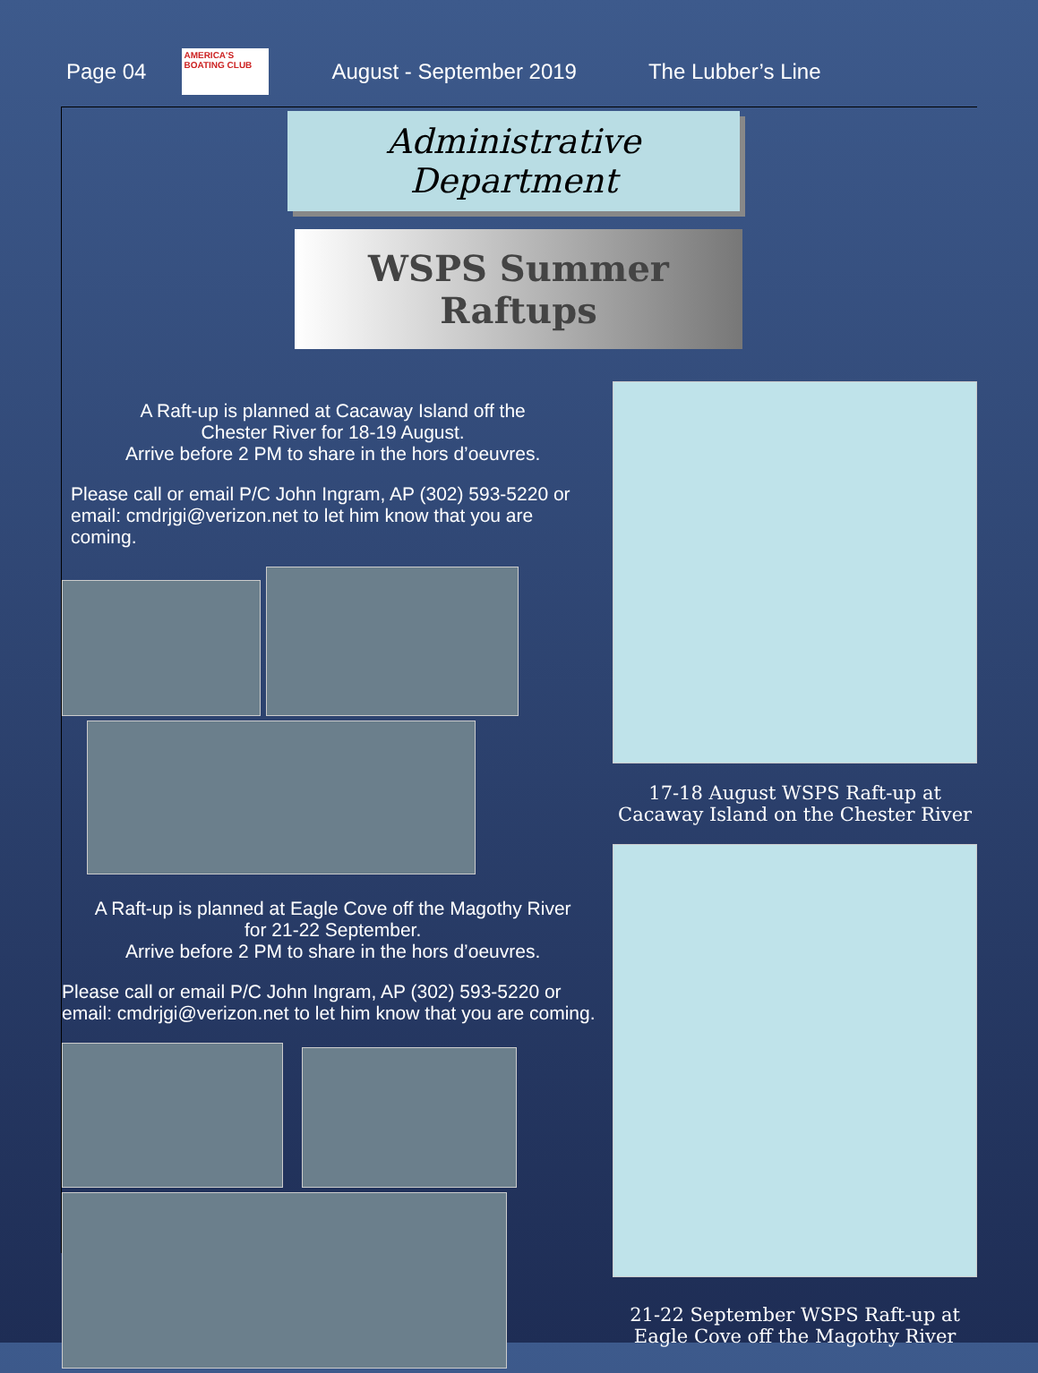Page 04
AMERICA'S BOATING CLUB
August - September 2019 The Lubber’s Line
Administrative Department
WSPS Summer Raftups
A Raft-up is planned at Cacaway Island off the
Chester River for 18-19 August.
Arrive before 2 PM to share in the hors d’oeuvres.
Please call or email P/C John Ingram, AP (302) 593-5220 or email: cmdrjgi@verizon.net to let him know that you are coming.
A Raft-up is planned at Eagle Cove off the Magothy River
for 21-22 September.
Arrive before 2 PM to share in the hors d’oeuvres.
Please call or email P/C John Ingram, AP (302) 593-5220 or email: cmdrjgi@verizon.net to let him know that you are coming.
17-18 August WSPS Raft-up at
Cacaway Island on the Chester River
21-22 September WSPS Raft-up at
Eagle Cove off the Magothy River